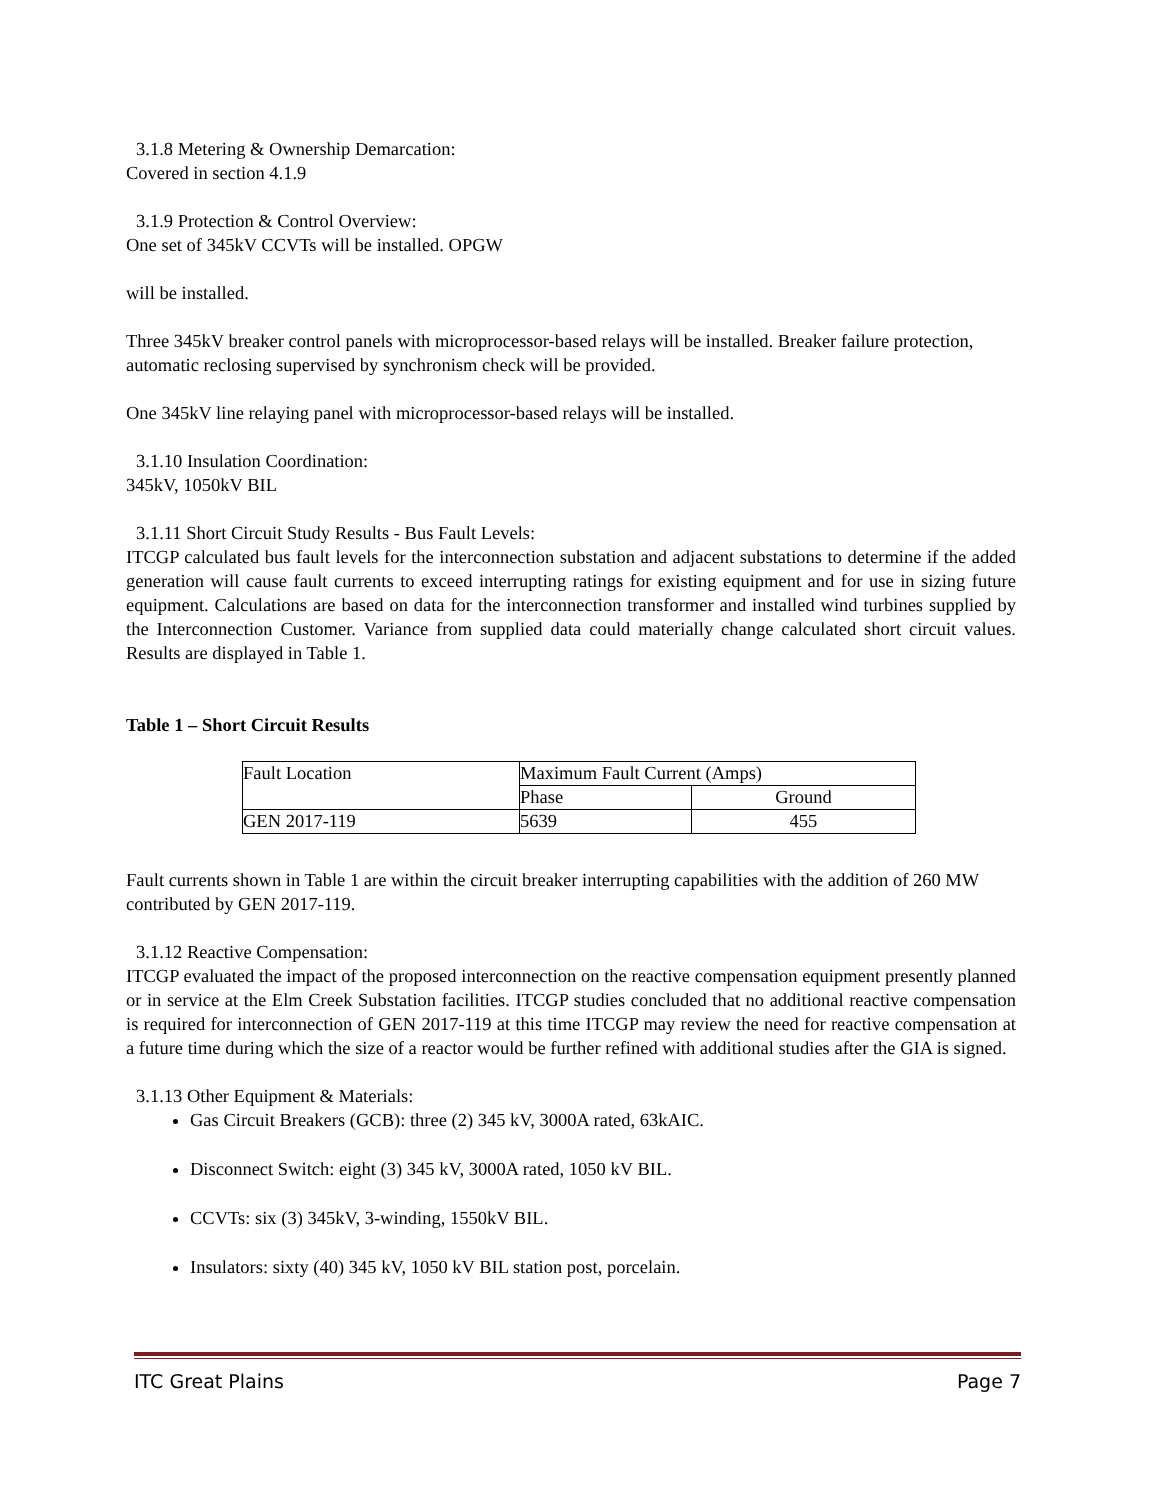3.1.8 Metering & Ownership Demarcation:
Covered in section 4.1.9
3.1.9 Protection & Control Overview:
One set of 345kV CCVTs will be installed. OPGW
will be installed.
Three 345kV breaker control panels with microprocessor-based relays will be installed. Breaker failure protection, automatic reclosing supervised by synchronism check will be provided.
One 345kV line relaying panel with microprocessor-based relays will be installed.
3.1.10 Insulation Coordination:
345kV, 1050kV BIL
3.1.11 Short Circuit Study Results - Bus Fault Levels:
ITCGP calculated bus fault levels for the interconnection substation and adjacent substations to determine if the added generation will cause fault currents to exceed interrupting ratings for existing equipment and for use in sizing future equipment. Calculations are based on data for the interconnection transformer and installed wind turbines supplied by the Interconnection Customer. Variance from supplied data could materially change calculated short circuit values. Results are displayed in Table 1.
Table 1 – Short Circuit Results
| Fault Location | Maximum Fault Current (Amps) | |
| | Phase | Ground |
| GEN 2017-119 | 5639 | 455 |
Fault currents shown in Table 1 are within the circuit breaker interrupting capabilities with the addition of 260 MW contributed by GEN 2017-119.
3.1.12 Reactive Compensation:
ITCGP evaluated the impact of the proposed interconnection on the reactive compensation equipment presently planned or in service at the Elm Creek Substation facilities. ITCGP studies concluded that no additional reactive compensation is required for interconnection of GEN 2017-119 at this time ITCGP may review the need for reactive compensation at a future time during which the size of a reactor would be further refined with additional studies after the GIA is signed.
3.1.13 Other Equipment & Materials:
Gas Circuit Breakers (GCB): three (2) 345 kV, 3000A rated, 63kAIC.
Disconnect Switch: eight (3) 345 kV, 3000A rated, 1050 kV BIL.
CCVTs: six (3) 345kV, 3-winding, 1550kV BIL.
Insulators: sixty (40) 345 kV, 1050 kV BIL station post, porcelain.
ITC Great Plains Page 7